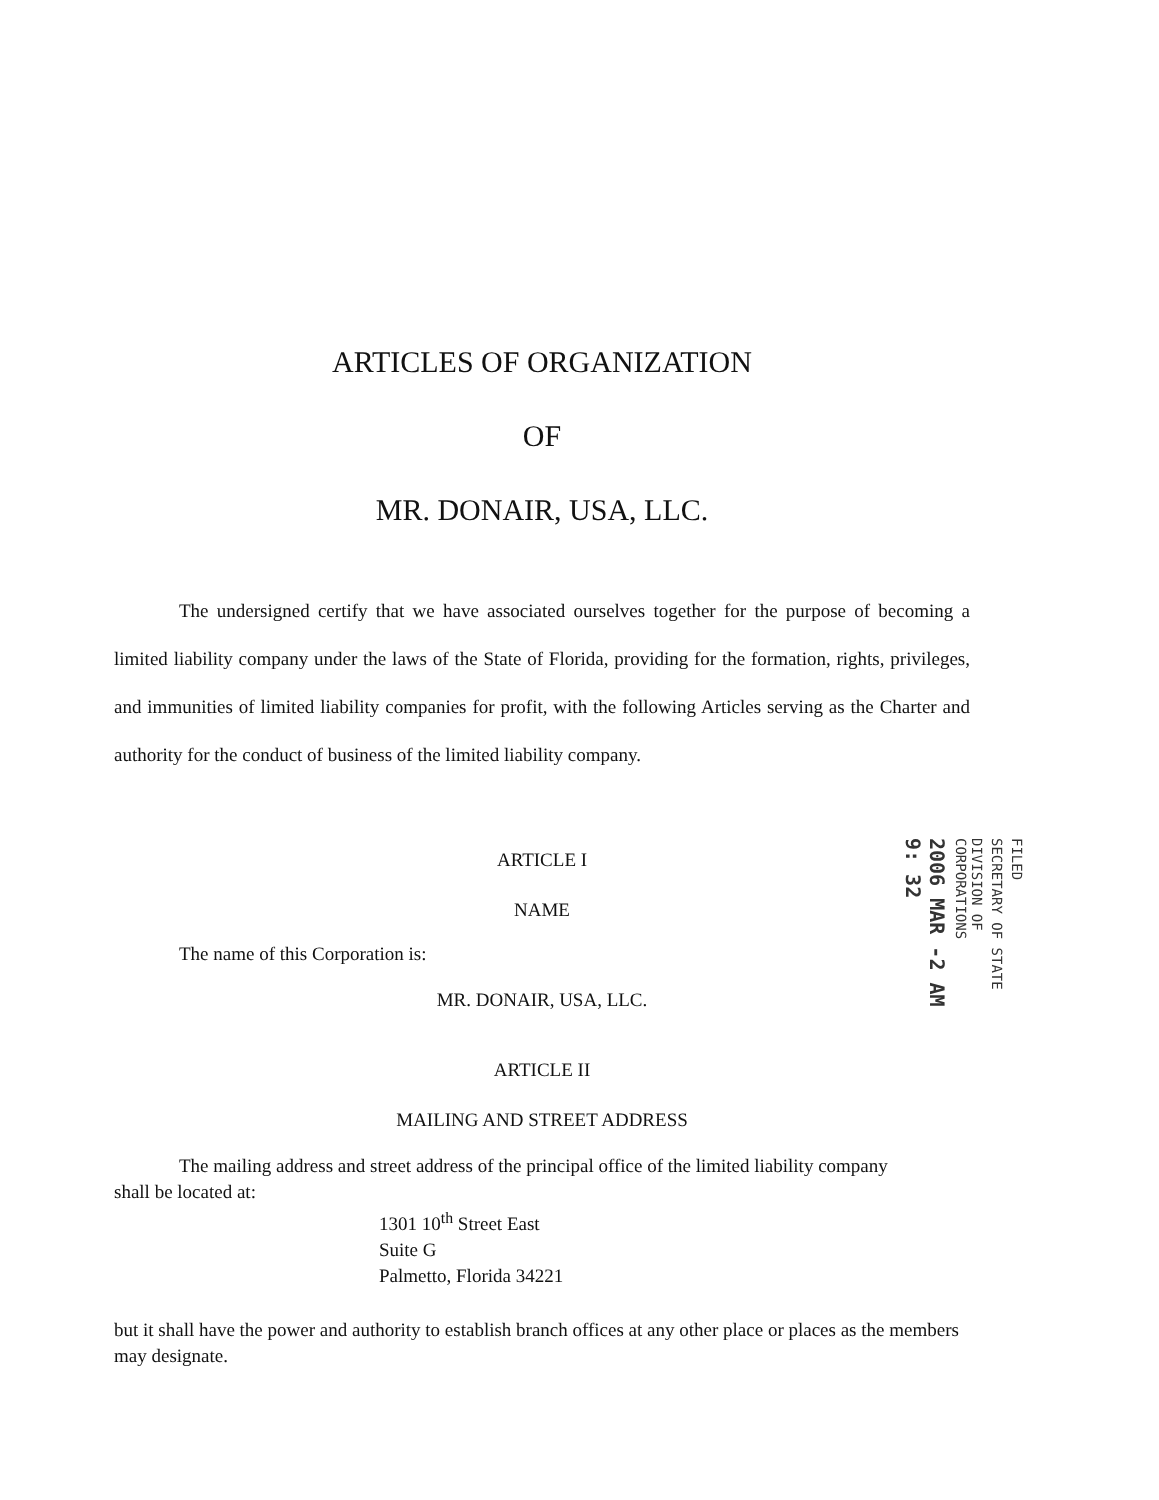ARTICLES OF ORGANIZATION
OF
MR. DONAIR, USA, LLC.
The undersigned certify that we have associated ourselves together for the purpose of becoming a limited liability company under the laws of the State of Florida, providing for the formation, rights, privileges, and immunities of limited liability companies for profit, with the following Articles serving as the Charter and authority for the conduct of business of the limited liability company.
ARTICLE I
NAME
The name of this Corporation is:
MR. DONAIR, USA, LLC.
ARTICLE II
MAILING AND STREET ADDRESS
The mailing address and street address of the principal office of the limited liability company
shall be located at:
1301 10<sup>th</sup> Street East
Suite G
Palmetto, Florida 34221
but it shall have the power and authority to establish branch offices at any other place or places as the members may designate.
FILED
SECRETARY OF STATE
DIVISION OF CORPORATIONS
2006 MAR -2 AM 9: 32